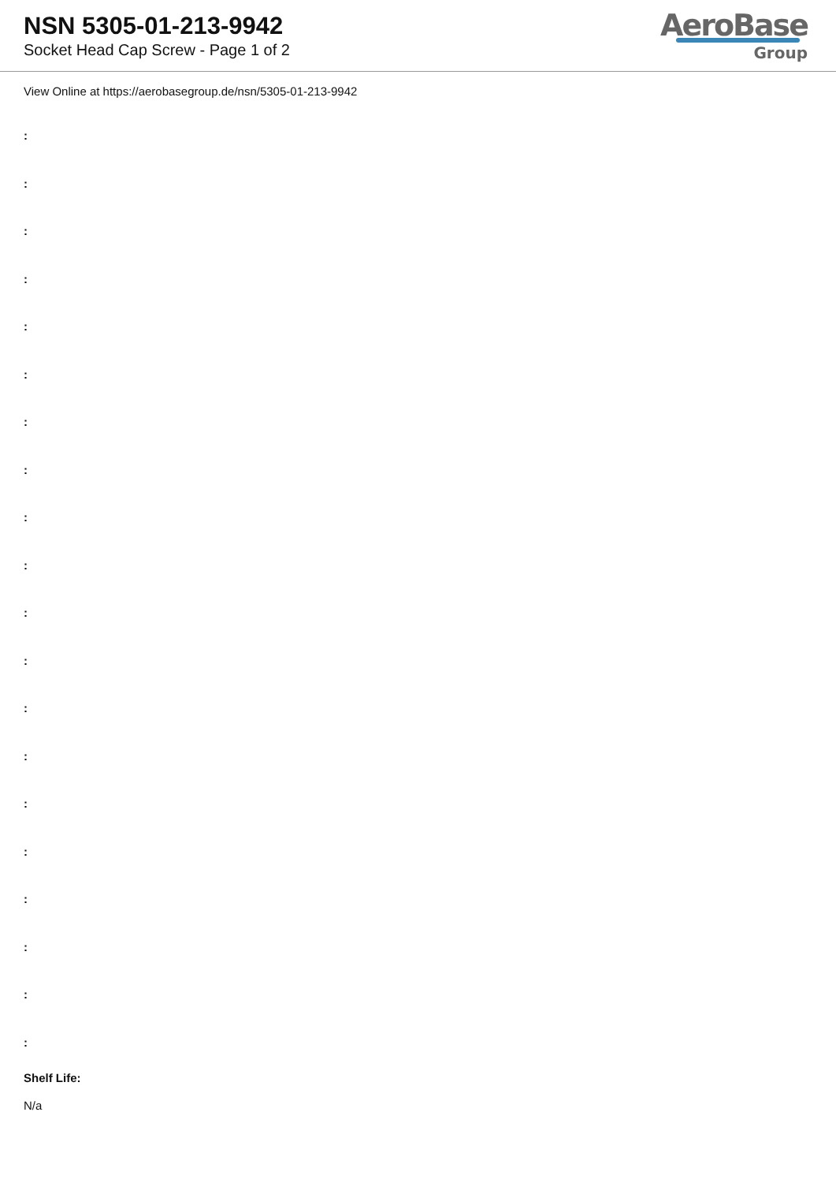NSN 5305-01-213-9942
Socket Head Cap Screw - Page 1 of 2
AeroBase
Group
View Online at https://aerobasegroup.de/nsn/5305-01-213-9942
:
:
:
:
:
:
:
:
:
:
:
:
:
:
:
:
:
:
:
:
Shelf Life:
N/a